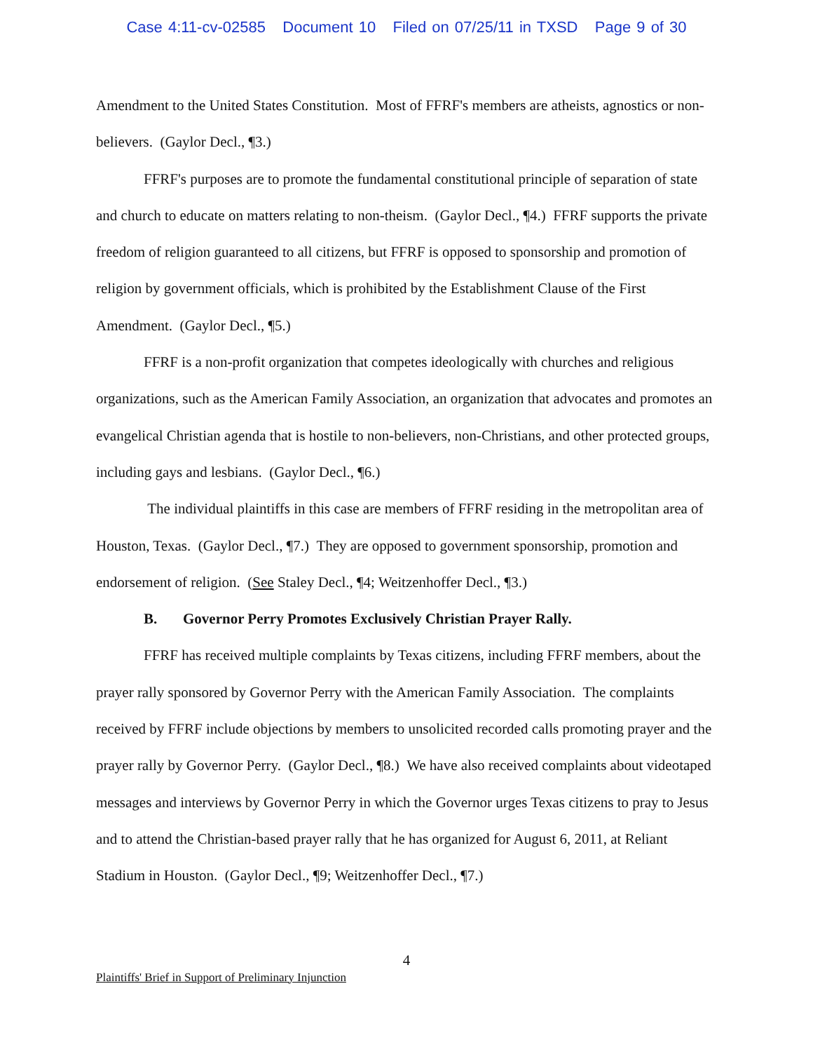Case 4:11-cv-02585 Document 10 Filed on 07/25/11 in TXSD Page 9 of 30
Amendment to the United States Constitution. Most of FFRF's members are atheists, agnostics or non-believers. (Gaylor Decl., ¶3.)
FFRF's purposes are to promote the fundamental constitutional principle of separation of state and church to educate on matters relating to non-theism. (Gaylor Decl., ¶4.) FFRF supports the private freedom of religion guaranteed to all citizens, but FFRF is opposed to sponsorship and promotion of religion by government officials, which is prohibited by the Establishment Clause of the First Amendment. (Gaylor Decl., ¶5.)
FFRF is a non-profit organization that competes ideologically with churches and religious organizations, such as the American Family Association, an organization that advocates and promotes an evangelical Christian agenda that is hostile to non-believers, non-Christians, and other protected groups, including gays and lesbians. (Gaylor Decl., ¶6.)
The individual plaintiffs in this case are members of FFRF residing in the metropolitan area of Houston, Texas. (Gaylor Decl., ¶7.) They are opposed to government sponsorship, promotion and endorsement of religion. (See Staley Decl., ¶4; Weitzenhoffer Decl., ¶3.)
B. Governor Perry Promotes Exclusively Christian Prayer Rally.
FFRF has received multiple complaints by Texas citizens, including FFRF members, about the prayer rally sponsored by Governor Perry with the American Family Association. The complaints received by FFRF include objections by members to unsolicited recorded calls promoting prayer and the prayer rally by Governor Perry. (Gaylor Decl., ¶8.) We have also received complaints about videotaped messages and interviews by Governor Perry in which the Governor urges Texas citizens to pray to Jesus and to attend the Christian-based prayer rally that he has organized for August 6, 2011, at Reliant Stadium in Houston. (Gaylor Decl., ¶9; Weitzenhoffer Decl., ¶7.)
4
Plaintiffs' Brief in Support of Preliminary Injunction